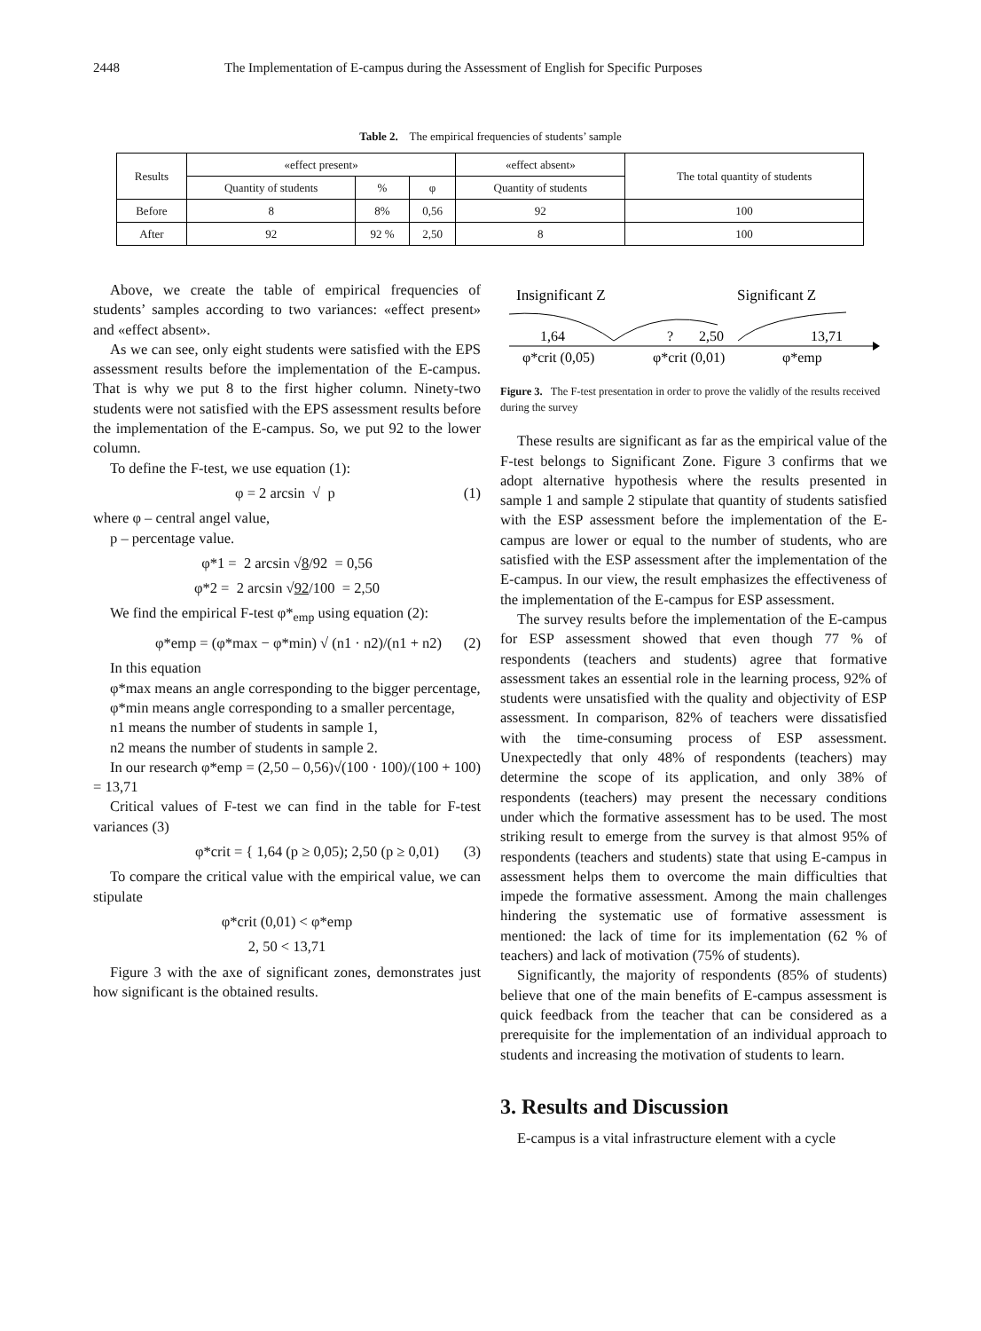2448 The Implementation of E-campus during the Assessment of English for Specific Purposes
Table 2. The empirical frequencies of students’ sample
| Results | «effect present» | | | «effect absent» | The total quantity of students |
| --- | --- | --- | --- | --- | --- |
| | Quantity of students | % | φ | Quantity of students | |
| Before | 8 | 8% | 0,56 | 92 | 100 |
| After | 92 | 92 % | 2,50 | 8 | 100 |
Above, we create the table of empirical frequencies of students’ samples according to two variances: «effect present» and «effect absent».
As we can see, only eight students were satisfied with the EPS assessment results before the implementation of the E-campus. That is why we put 8 to the first higher column. Ninety-two students were not satisfied with the EPS assessment results before the implementation of the E-campus. So, we put 92 to the lower column.
To define the F-test, we use equation (1):
φ = 2 arcsin √ p (1)
where φ – central angel value,
p – percentage value.
φ*1 = 2 arcsin √8/92 = 0,56
φ*2 = 2 arcsin √92/100 = 2,50
We find the empirical F-test φ*<sub>emp</sub> using equation (2):
φ*emp = (φ*max − φ*min) √ (n1 · n2)/(n1 + n2) (2)
In this equation
φ*max means an angle corresponding to the bigger percentage,
φ*min means angle corresponding to a smaller percentage,
n1 means the number of students in sample 1,
n2 means the number of students in sample 2.
In our research φ*emp = (2,50 – 0,56)√(100 · 100)/(100 + 100) = 13,71
Critical values of F-test we can find in the table for F-test variances (3)
φ*crit = { 1,64 (p ≥ 0,05); 2,50 (p ≥ 0,01) (3)
To compare the critical value with the empirical value, we can stipulate
φ*crit (0,01) < φ*emp
2, 50 < 13,71
Figure 3 with the axe of significant zones, demonstrates just how significant is the obtained results.
Insignificant Z
Significant Z
1,64
?
2,50
13,71
φ*crit (0,05)
φ*crit (0,01)
φ*emp
Figure 3. The F-test presentation in order to prove the validly of the results received during the survey
These results are significant as far as the empirical value of the F-test belongs to Significant Zone. Figure 3 confirms that we adopt alternative hypothesis where the results presented in sample 1 and sample 2 stipulate that quantity of students satisfied with the ESP assessment before the implementation of the E-campus are lower or equal to the number of students, who are satisfied with the ESP assessment after the implementation of the E-campus. In our view, the result emphasizes the effectiveness of the implementation of the E-campus for ESP assessment.
The survey results before the implementation of the E-campus for ESP assessment showed that even though 77 % of respondents (teachers and students) agree that formative assessment takes an essential role in the learning process, 92% of students were unsatisfied with the quality and objectivity of ESP assessment. In comparison, 82% of teachers were dissatisfied with the time-consuming process of ESP assessment. Unexpectedly that only 48% of respondents (teachers) may determine the scope of its application, and only 38% of respondents (teachers) may present the necessary conditions under which the formative assessment has to be used. The most striking result to emerge from the survey is that almost 95% of respondents (teachers and students) state that using E-campus in assessment helps them to overcome the main difficulties that impede the formative assessment. Among the main challenges hindering the systematic use of formative assessment is mentioned: the lack of time for its implementation (62 % of teachers) and lack of motivation (75% of students).
Significantly, the majority of respondents (85% of students) believe that one of the main benefits of E-campus assessment is quick feedback from the teacher that can be considered as a prerequisite for the implementation of an individual approach to students and increasing the motivation of students to learn.
3. Results and Discussion
E-campus is a vital infrastructure element with a cycle